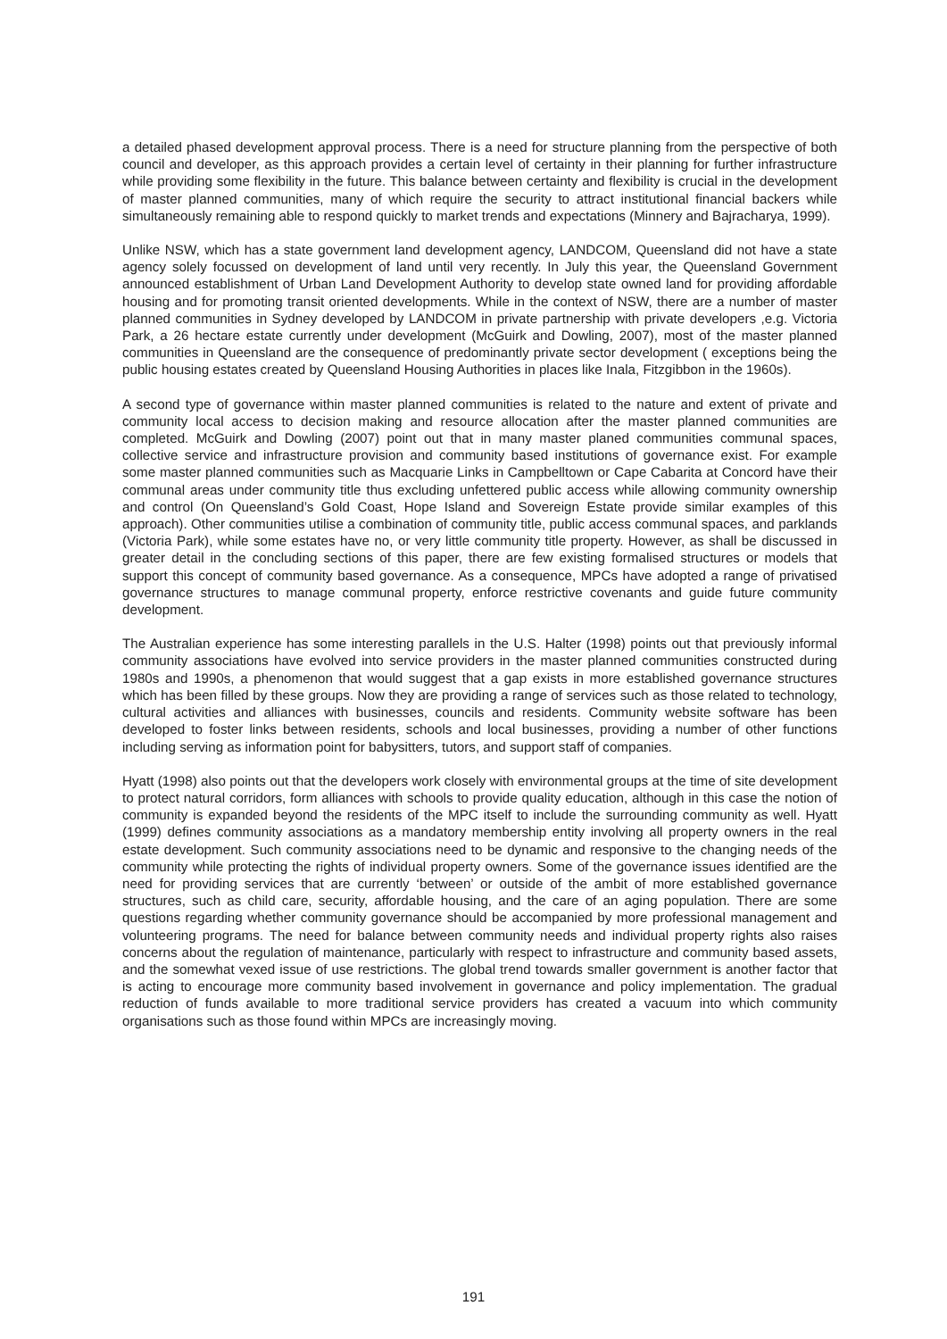a detailed phased development approval process. There is a need for structure planning from the perspective of both council and developer, as this approach provides a certain level of certainty in their planning for further infrastructure while providing some flexibility in the future. This balance between certainty and flexibility is crucial in the development of master planned communities, many of which require the security to attract institutional financial backers while simultaneously remaining able to respond quickly to market trends and expectations (Minnery and Bajracharya, 1999).
Unlike NSW, which has a state government land development agency, LANDCOM, Queensland did not have a state agency solely focussed on development of land until very recently. In July this year, the Queensland Government announced establishment of Urban Land Development Authority to develop state owned land for providing affordable housing and for promoting transit oriented developments. While in the context of NSW, there are a number of master planned communities in Sydney developed by LANDCOM in private partnership with private developers ,e.g. Victoria Park, a 26 hectare estate currently under development (McGuirk and Dowling, 2007), most of the master planned communities in Queensland are the consequence of predominantly private sector development ( exceptions being the public housing estates created by Queensland Housing Authorities in places like Inala, Fitzgibbon in the 1960s).
A second type of governance within master planned communities is related to the nature and extent of private and community local access to decision making and resource allocation after the master planned communities are completed. McGuirk and Dowling (2007) point out that in many master planed communities communal spaces, collective service and infrastructure provision and community based institutions of governance exist. For example some master planned communities such as Macquarie Links in Campbelltown or Cape Cabarita at Concord have their communal areas under community title thus excluding unfettered public access while allowing community ownership and control (On Queensland’s Gold Coast, Hope Island and Sovereign Estate provide similar examples of this approach). Other communities utilise a combination of community title, public access communal spaces, and parklands (Victoria Park), while some estates have no, or very little community title property. However, as shall be discussed in greater detail in the concluding sections of this paper, there are few existing formalised structures or models that support this concept of community based governance. As a consequence, MPCs have adopted a range of privatised governance structures to manage communal property, enforce restrictive covenants and guide future community development.
The Australian experience has some interesting parallels in the U.S. Halter (1998) points out that previously informal community associations have evolved into service providers in the master planned communities constructed during 1980s and 1990s, a phenomenon that would suggest that a gap exists in more established governance structures which has been filled by these groups. Now they are providing a range of services such as those related to technology, cultural activities and alliances with businesses, councils and residents. Community website software has been developed to foster links between residents, schools and local businesses, providing a number of other functions including serving as information point for babysitters, tutors, and support staff of companies.
Hyatt (1998) also points out that the developers work closely with environmental groups at the time of site development to protect natural corridors, form alliances with schools to provide quality education, although in this case the notion of community is expanded beyond the residents of the MPC itself to include the surrounding community as well. Hyatt (1999) defines community associations as a mandatory membership entity involving all property owners in the real estate development. Such community associations need to be dynamic and responsive to the changing needs of the community while protecting the rights of individual property owners. Some of the governance issues identified are the need for providing services that are currently ‘between’ or outside of the ambit of more established governance structures, such as child care, security, affordable housing, and the care of an aging population. There are some questions regarding whether community governance should be accompanied by more professional management and volunteering programs. The need for balance between community needs and individual property rights also raises concerns about the regulation of maintenance, particularly with respect to infrastructure and community based assets, and the somewhat vexed issue of use restrictions. The global trend towards smaller government is another factor that is acting to encourage more community based involvement in governance and policy implementation. The gradual reduction of funds available to more traditional service providers has created a vacuum into which community organisations such as those found within MPCs are increasingly moving.
191